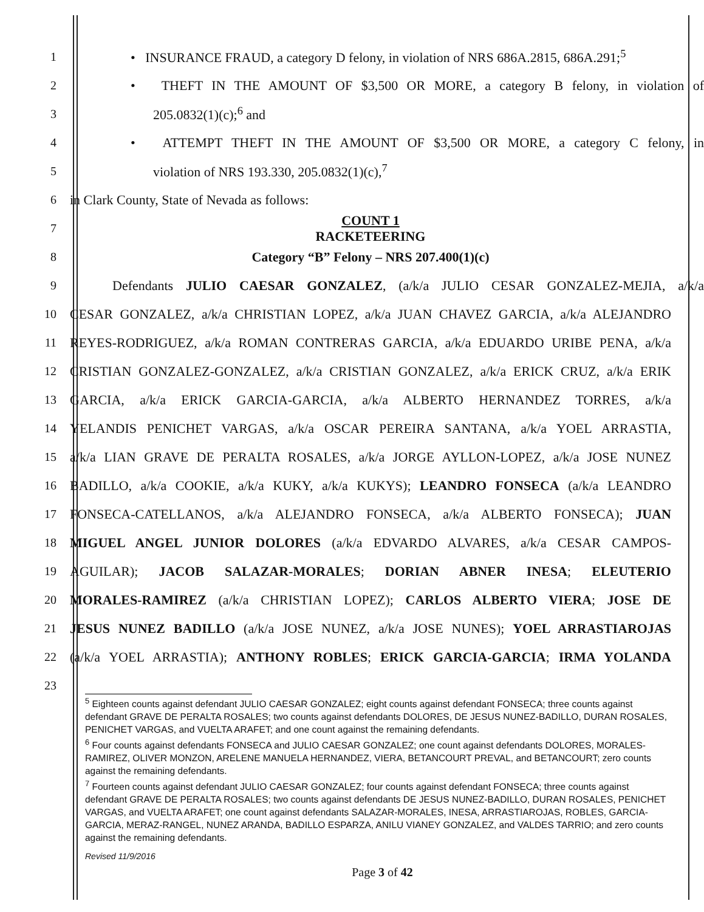1
• INSURANCE FRAUD, a category D felony, in violation of NRS 686A.2815, 686A.291;<sup>5</sup>
2
• THEFT IN THE AMOUNT OF $3,500 OR MORE, a category B felony, in violation of
3 205.0832(1)(c);<sup>6</sup> and
4 • ATTEMPT THEFT IN THE AMOUNT OF $3,500 OR MORE, a category C felony, in
5 violation of NRS 193.330, 205.0832(1)(c),<sup>7</sup>
6 in Clark County, State of Nevada as follows:
7
COUNT 1
RACKETEERING
8 Category “B” Felony – NRS 207.400(1)(c)
9 Defendants JULIO CAESAR GONZALEZ, (a/k/a JULIO CESAR GONZALEZ-MEJIA, a/k/a
10
CESAR GONZALEZ, a/k/a CHRISTIAN LOPEZ, a/k/a JUAN CHAVEZ GARCIA, a/k/a ALEJANDRO
11
REYES-RODRIGUEZ, a/k/a ROMAN CONTRERAS GARCIA, a/k/a EDUARDO URIBE PENA, a/k/a
12
CRISTIAN GONZALEZ-GONZALEZ, a/k/a CRISTIAN GONZALEZ, a/k/a ERICK CRUZ, a/k/a ERIK
13 GARCIA, a/k/a ERICK GARCIA-GARCIA, a/k/a ALBERTO HERNANDEZ TORRES, a/k/a
14 YELANDIS PENICHET VARGAS, a/k/a OSCAR PEREIRA SANTANA, a/k/a YOEL ARRASTIA,
15
a/k/a LIAN GRAVE DE PERALTA ROSALES, a/k/a JORGE AYLLON-LOPEZ, a/k/a JOSE NUNEZ
16
BADILLO, a/k/a COOKIE, a/k/a KUKY, a/k/a KUKYS); LEANDRO FONSECA (a/k/a LEANDRO
17 FONSECA-CATELLANOS, a/k/a ALEJANDRO FONSECA, a/k/a ALBERTO FONSECA); JUAN
18 MIGUEL ANGEL JUNIOR DOLORES (a/k/a EDVARDO ALVARES, a/k/a CESAR CAMPOS-
19 AGUILAR); JACOB SALAZAR-MORALES; DORIAN ABNER INESA; ELEUTERIO
20 MORALES-RAMIREZ (a/k/a CHRISTIAN LOPEZ); CARLOS ALBERTO VIERA; JOSE DE
21
JESUS NUNEZ BADILLO (a/k/a JOSE NUNEZ, a/k/a JOSE NUNES); YOEL ARRASTIAROJAS
22 (a/k/a YOEL ARRASTIA); ANTHONY ROBLES; ERICK GARCIA-GARCIA; IRMA YOLANDA
23
<sup>5</sup> Eighteen counts against defendant JULIO CAESAR GONZALEZ; eight counts against defendant FONSECA; three counts against defendant GRAVE DE PERALTA ROSALES; two counts against defendants DOLORES, DE JESUS NUNEZ-BADILLO, DURAN ROSALES, PENICHET VARGAS, and VUELTA ARAFET; and one count against the remaining defendants.
<sup>6</sup> Four counts against defendants FONSECA and JULIO CAESAR GONZALEZ; one count against defendants DOLORES, MORALES-RAMIREZ, OLIVER MONZON, ARELENE MANUELA HERNANDEZ, VIERA, BETANCOURT PREVAL, and BETANCOURT; zero counts against the remaining defendants.
<sup>7</sup> Fourteen counts against defendant JULIO CAESAR GONZALEZ; four counts against defendant FONSECA; three counts against defendant GRAVE DE PERALTA ROSALES; two counts against defendants DE JESUS NUNEZ-BADILLO, DURAN ROSALES, PENICHET VARGAS, and VUELTA ARAFET; one count against defendants SALAZAR-MORALES, INESA, ARRASTIAROJAS, ROBLES, GARCIA-GARCIA, MERAZ-RANGEL, NUNEZ ARANDA, BADILLO ESPARZA, ANILU VIANEY GONZALEZ, and VALDES TARRIO; and zero counts against the remaining defendants.
Revised 11/9/2016
Page 3 of 42